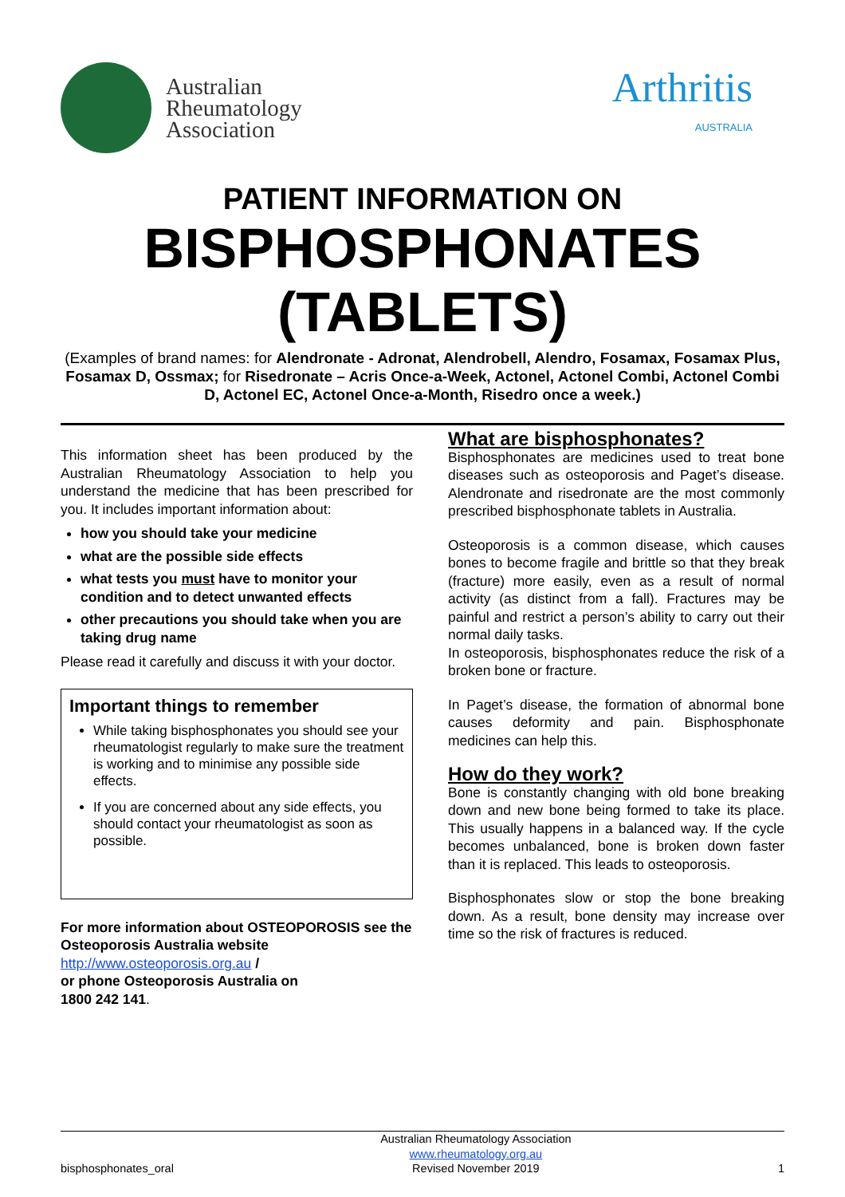Australian
Rheumatology
Association
Arthritis
AUSTRALIA
PATIENT INFORMATION ON
BISPHOSPHONATES (TABLETS)
(Examples of brand names: for Alendronate - Adronat, Alendrobell, Alendro, Fosamax, Fosamax Plus, Fosamax D, Ossmax; for Risedronate – Acris Once-a-Week, Actonel, Actonel Combi, Actonel Combi D, Actonel EC, Actonel Once-a-Month, Risedro once a week.)
This information sheet has been produced by the Australian Rheumatology Association to help you understand the medicine that has been prescribed for you. It includes important information about:
how you should take your medicine
what are the possible side effects
what tests you must have to monitor your condition and to detect unwanted effects
other precautions you should take when you are taking drug name
Please read it carefully and discuss it with your doctor.
Important things to remember
While taking bisphosphonates you should see your rheumatologist regularly to make sure the treatment is working and to minimise any possible side effects.
If you are concerned about any side effects, you should contact your rheumatologist as soon as possible.
For more information about OSTEOPOROSIS see the Osteoporosis Australia website
http://www.osteoporosis.org.au /
or phone Osteoporosis Australia on
1800 242 141.
What are bisphosphonates?
Bisphosphonates are medicines used to treat bone diseases such as osteoporosis and Paget’s disease. Alendronate and risedronate are the most commonly prescribed bisphosphonate tablets in Australia.
Osteoporosis is a common disease, which causes bones to become fragile and brittle so that they break (fracture) more easily, even as a result of normal activity (as distinct from a fall). Fractures may be painful and restrict a person’s ability to carry out their normal daily tasks.
In osteoporosis, bisphosphonates reduce the risk of a broken bone or fracture.
In Paget’s disease, the formation of abnormal bone causes deformity and pain. Bisphosphonate medicines can help this.
How do they work?
Bone is constantly changing with old bone breaking down and new bone being formed to take its place. This usually happens in a balanced way. If the cycle becomes unbalanced, bone is broken down faster than it is replaced. This leads to osteoporosis.
Bisphosphonates slow or stop the bone breaking down. As a result, bone density may increase over time so the risk of fractures is reduced.
bisphosphonates_oral
Australian Rheumatology Association
www.rheumatology.org.au
Revised November 2019
1